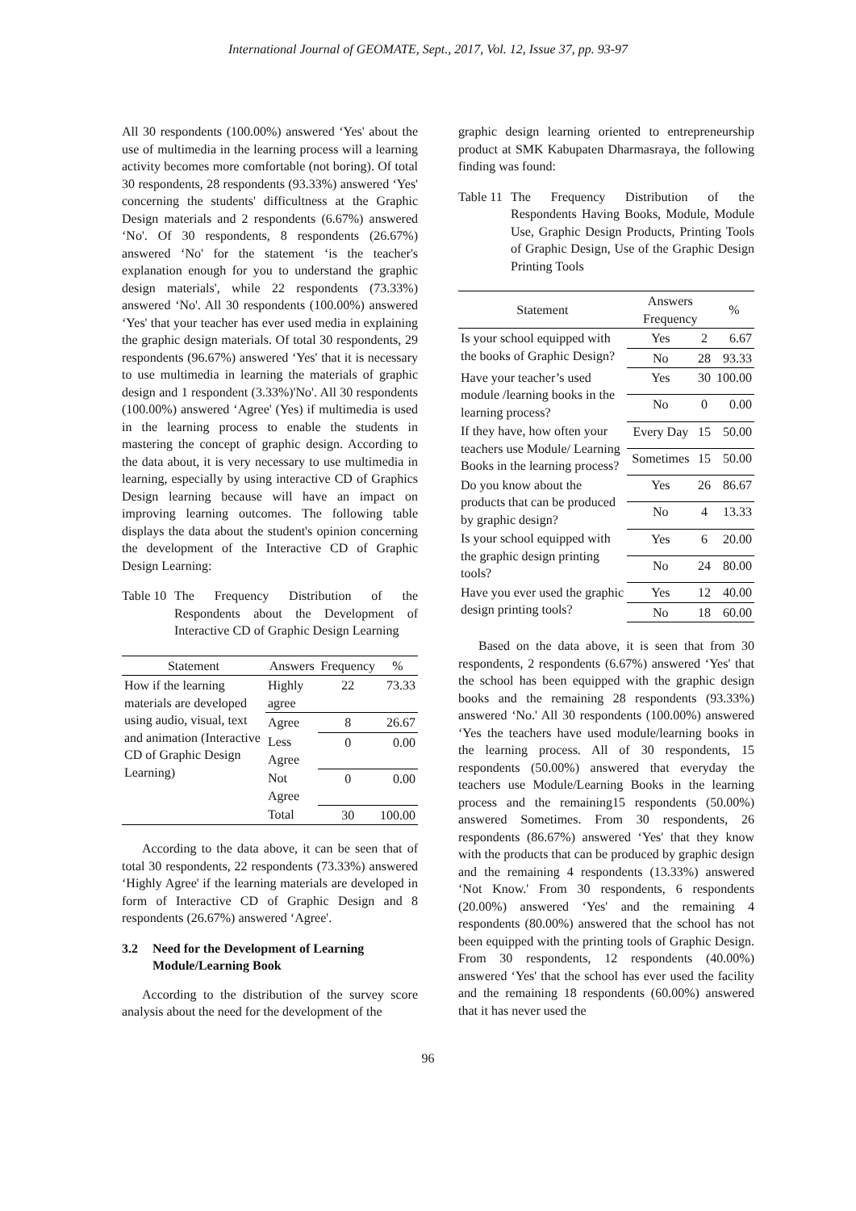International Journal of GEOMATE, Sept., 2017, Vol. 12, Issue 37, pp. 93-97
All 30 respondents (100.00%) answered ‘Yes' about the use of multimedia in the learning process will a learning activity becomes more comfortable (not boring). Of total 30 respondents, 28 respondents (93.33%) answered ‘Yes' concerning the students' difficultness at the Graphic Design materials and 2 respondents (6.67%) answered ‘No'. Of 30 respondents, 8 respondents (26.67%) answered ‘No' for the statement ‘is the teacher's explanation enough for you to understand the graphic design materials', while 22 respondents (73.33%) answered ‘No'. All 30 respondents (100.00%) answered ‘Yes' that your teacher has ever used media in explaining the graphic design materials. Of total 30 respondents, 29 respondents (96.67%) answered ‘Yes' that it is necessary to use multimedia in learning the materials of graphic design and 1 respondent (3.33%)'No'. All 30 respondents (100.00%) answered ‘Agree' (Yes) if multimedia is used in the learning process to enable the students in mastering the concept of graphic design. According to the data about, it is very necessary to use multimedia in learning, especially by using interactive CD of Graphics Design learning because will have an impact on improving learning outcomes. The following table displays the data about the student's opinion concerning the development of the Interactive CD of Graphic Design Learning:
Table 10 The Frequency Distribution of the Respondents about the Development of Interactive CD of Graphic Design Learning
| Statement | Answers | Frequency | % |
| --- | --- | --- | --- |
| How if the learning materials are developed using audio, visual, text and animation (Interactive CD of Graphic Design Learning) | Highly agree | 22 | 73.33 |
| | Agree | 8 | 26.67 |
| | Less Agree | 0 | 0.00 |
| | Not Agree | 0 | 0.00 |
| | Total | 30 | 100.00 |
According to the data above, it can be seen that of total 30 respondents, 22 respondents (73.33%) answered ‘Highly Agree' if the learning materials are developed in form of Interactive CD of Graphic Design and 8 respondents (26.67%) answered ‘Agree'.
3.2 Need for the Development of Learning Module/Learning Book
According to the distribution of the survey score analysis about the need for the development of the
graphic design learning oriented to entrepreneurship product at SMK Kabupaten Dharmasraya, the following finding was found:
Table 11 The Frequency Distribution of the Respondents Having Books, Module, Module Use, Graphic Design Products, Printing Tools of Graphic Design, Use of the Graphic Design Printing Tools
| Statement | Answers Frequency | | % |
| --- | --- | --- | --- |
| Is your school equipped with the books of Graphic Design? | Yes | 2 | 6.67 |
| | No | 28 | 93.33 |
| Have your teacher’s used module /learning books in the learning process? | Yes | 30 | 100.00 |
| | No | 0 | 0.00 |
| If they have, how often your teachers use Module/ Learning Books in the learning process? | Every Day | 15 | 50.00 |
| | Sometimes | 15 | 50.00 |
| Do you know about the products that can be produced by graphic design? | Yes | 26 | 86.67 |
| | No | 4 | 13.33 |
| Is your school equipped with the graphic design printing tools? | Yes | 6 | 20.00 |
| | No | 24 | 80.00 |
| Have you ever used the graphic design printing tools? | Yes | 12 | 40.00 |
| | No | 18 | 60.00 |
Based on the data above, it is seen that from 30 respondents, 2 respondents (6.67%) answered ‘Yes' that the school has been equipped with the graphic design books and the remaining 28 respondents (93.33%) answered ‘No.' All 30 respondents (100.00%) answered ‘Yes the teachers have used module/learning books in the learning process. All of 30 respondents, 15 respondents (50.00%) answered that everyday the teachers use Module/Learning Books in the learning process and the remaining15 respondents (50.00%) answered Sometimes. From 30 respondents, 26 respondents (86.67%) answered ‘Yes' that they know with the products that can be produced by graphic design and the remaining 4 respondents (13.33%) answered ‘Not Know.' From 30 respondents, 6 respondents (20.00%) answered ‘Yes' and the remaining 4 respondents (80.00%) answered that the school has not been equipped with the printing tools of Graphic Design. From 30 respondents, 12 respondents (40.00%) answered ‘Yes' that the school has ever used the facility and the remaining 18 respondents (60.00%) answered that it has never used the
96